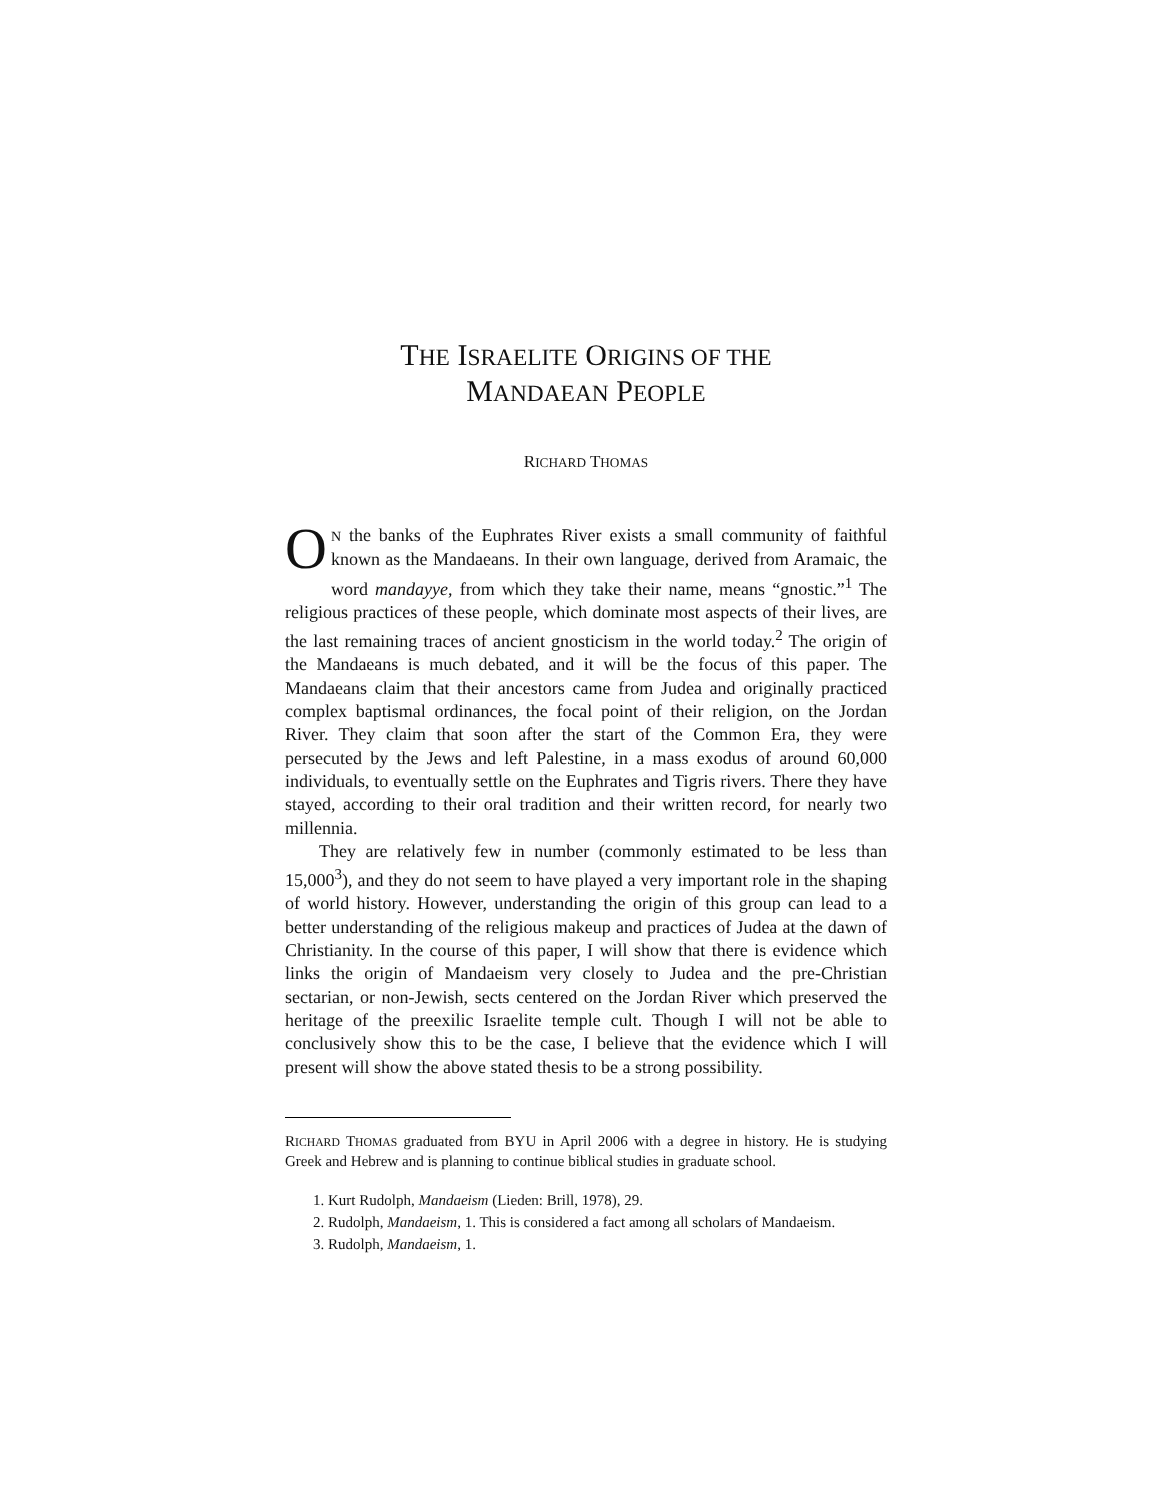THE ISRAELITE ORIGINS OF THE
MANDAEAN PEOPLE
RICHARD THOMAS
ON the banks of the Euphrates River exists a small community of faithful known as the Mandaeans. In their own language, derived from Aramaic, the word mandayye, from which they take their name, means “gnostic.”<sup>1</sup> The religious practices of these people, which dominate most aspects of their lives, are the last remaining traces of ancient gnosticism in the world today.<sup>2</sup> The origin of the Mandaeans is much debated, and it will be the focus of this paper. The Mandaeans claim that their ancestors came from Judea and originally practiced complex baptismal ordinances, the focal point of their religion, on the Jordan River. They claim that soon after the start of the Common Era, they were persecuted by the Jews and left Palestine, in a mass exodus of around 60,000 individuals, to eventually settle on the Euphrates and Tigris rivers. There they have stayed, according to their oral tradition and their written record, for nearly two millennia.
They are relatively few in number (commonly estimated to be less than 15,000<sup>3</sup>), and they do not seem to have played a very important role in the shaping of world history. However, understanding the origin of this group can lead to a better understanding of the religious makeup and practices of Judea at the dawn of Christianity. In the course of this paper, I will show that there is evidence which links the origin of Mandaeism very closely to Judea and the pre-Christian sectarian, or non-Jewish, sects centered on the Jordan River which preserved the heritage of the preexilic Israelite temple cult. Though I will not be able to conclusively show this to be the case, I believe that the evidence which I will present will show the above stated thesis to be a strong possibility.
RICHARD THOMAS graduated from BYU in April 2006 with a degree in history. He is studying Greek and Hebrew and is planning to continue biblical studies in graduate school.
1. Kurt Rudolph, Mandaeism (Lieden: Brill, 1978), 29.
2. Rudolph, Mandaeism, 1. This is considered a fact among all scholars of Mandaeism.
3. Rudolph, Mandaeism, 1.